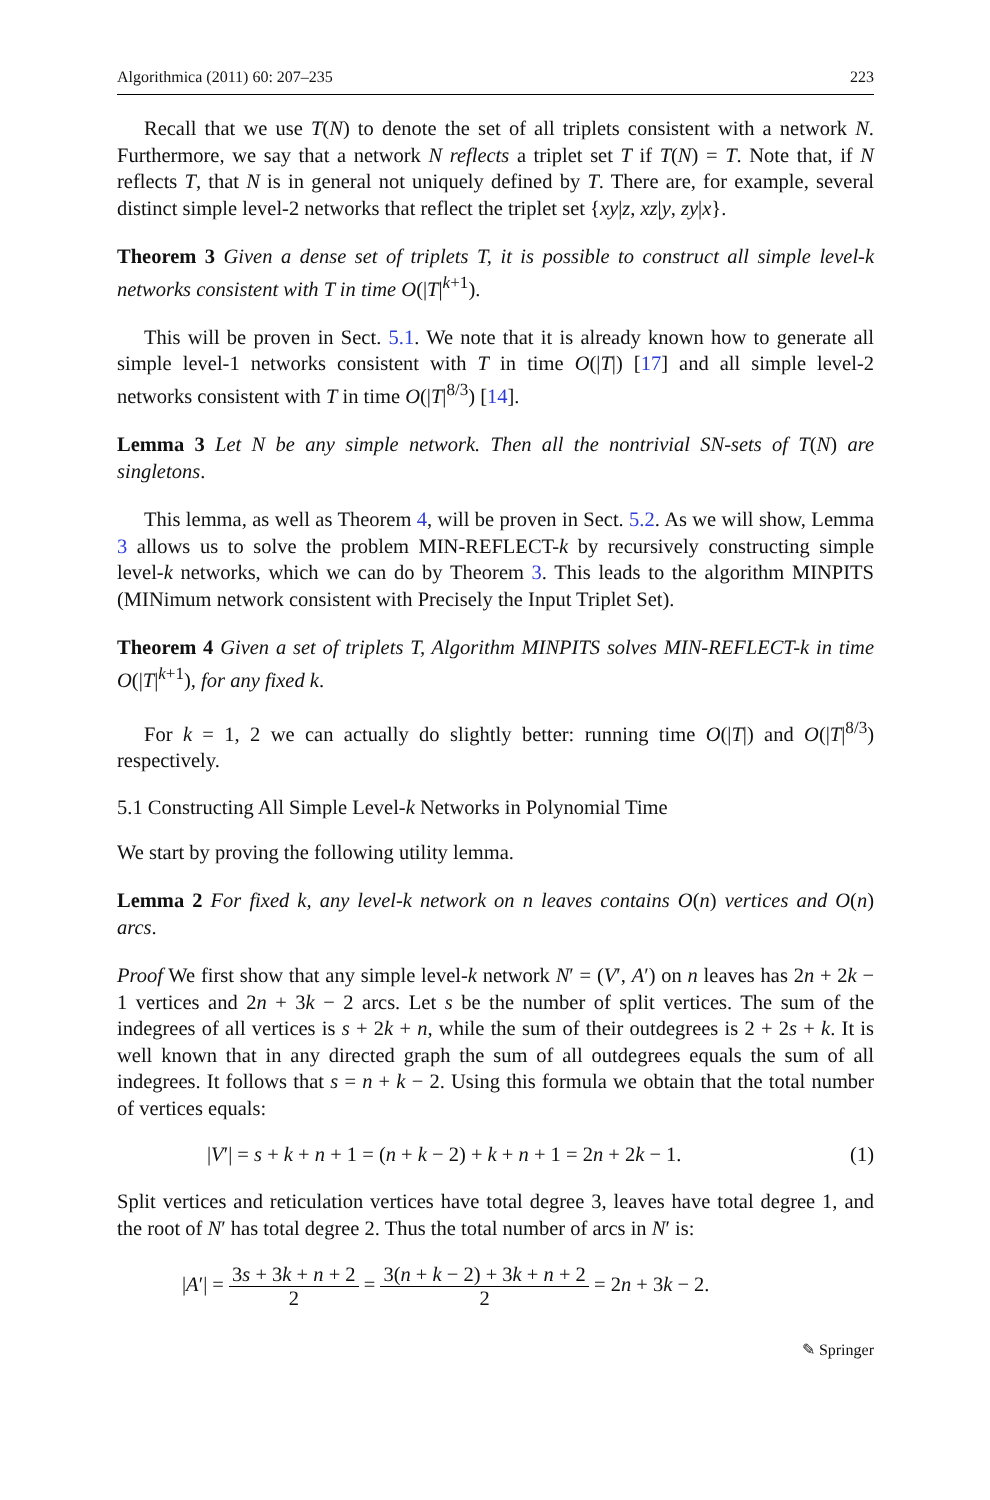Algorithmica (2011) 60: 207–235 223
Recall that we use T(N) to denote the set of all triplets consistent with a network N. Furthermore, we say that a network N reflects a triplet set T if T(N) = T. Note that, if N reflects T, that N is in general not uniquely defined by T. There are, for example, several distinct simple level-2 networks that reflect the triplet set {xy|z, xz|y, zy|x}.
Theorem 3 Given a dense set of triplets T, it is possible to construct all simple level-k networks consistent with T in time O(|T|<sup>k+1</sup>).
This will be proven in Sect. 5.1. We note that it is already known how to generate all simple level-1 networks consistent with T in time O(|T|) [17] and all simple level-2 networks consistent with T in time O(|T|<sup>8/3</sup>) [14].
Lemma 3 Let N be any simple network. Then all the nontrivial SN-sets of T(N) are singletons.
This lemma, as well as Theorem 4, will be proven in Sect. 5.2. As we will show, Lemma 3 allows us to solve the problem MIN-REFLECT-k by recursively constructing simple level-k networks, which we can do by Theorem 3. This leads to the algorithm MINPITS (MINimum network consistent with Precisely the Input Triplet Set).
Theorem 4 Given a set of triplets T, Algorithm MINPITS solves MIN-REFLECT-k in time O(|T|<sup>k+1</sup>), for any fixed k.
For k = 1, 2 we can actually do slightly better: running time O(|T|) and O(|T|<sup>8/3</sup>) respectively.
5.1 Constructing All Simple Level-k Networks in Polynomial Time
We start by proving the following utility lemma.
Lemma 2 For fixed k, any level-k network on n leaves contains O(n) vertices and O(n) arcs.
Proof We first show that any simple level-k network N′ = (V′, A′) on n leaves has 2n + 2k − 1 vertices and 2n + 3k − 2 arcs. Let s be the number of split vertices. The sum of the indegrees of all vertices is s + 2k + n, while the sum of their outdegrees is 2 + 2s + k. It is well known that in any directed graph the sum of all outdegrees equals the sum of all indegrees. It follows that s = n + k − 2. Using this formula we obtain that the total number of vertices equals:
|V′| = s + k + n + 1 = (n + k − 2) + k + n + 1 = 2n + 2k − 1. (1)
Split vertices and reticulation vertices have total degree 3, leaves have total degree 1, and the root of N′ has total degree 2. Thus the total number of arcs in N′ is:
|A′| = 3s + 3k + n + 2 2 = 3(n + k − 2) + 3k + n + 2 2 = 2n + 3k − 2.
✎ Springer